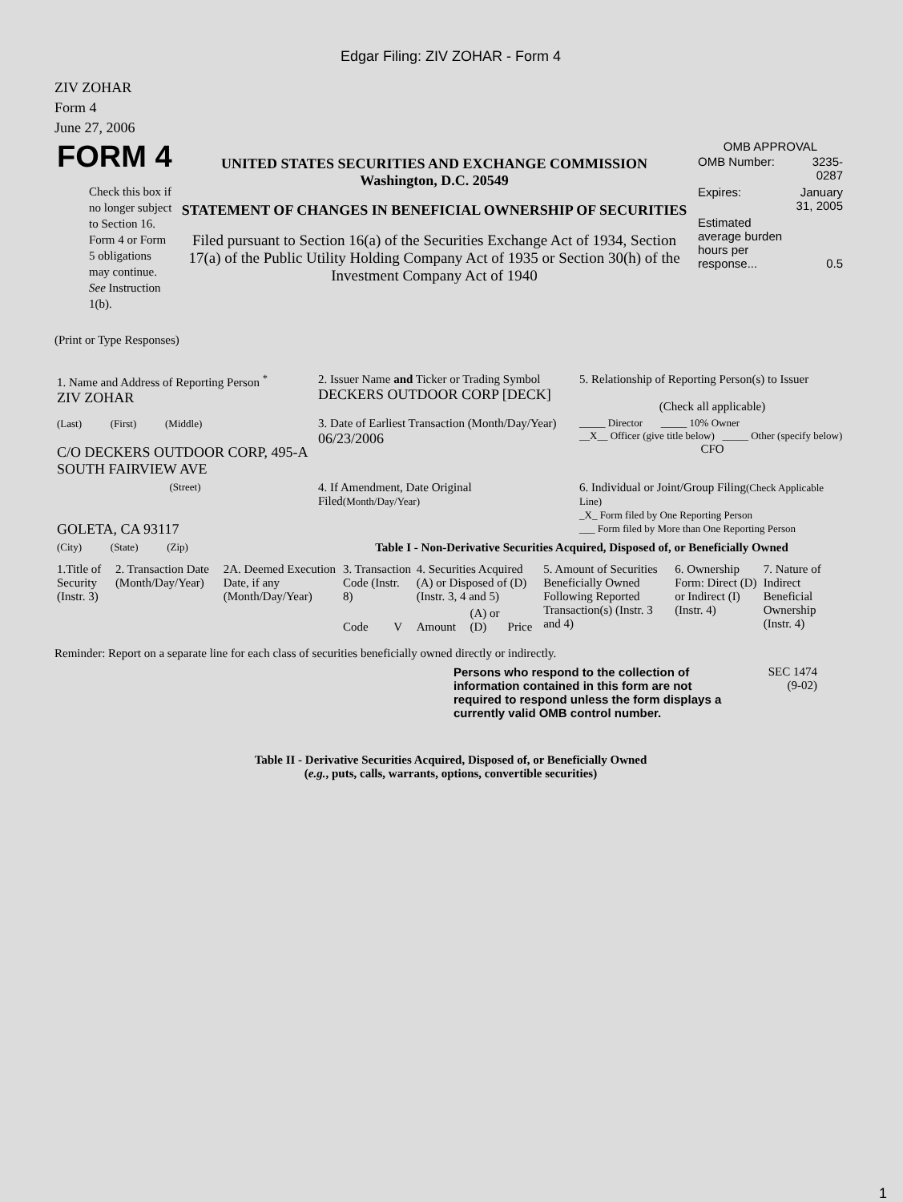Edgar Filing: ZIV ZOHAR - Form 4
ZIV ZOHAR
Form 4
June 27, 2006
| FORM 4 Check this box if no longer subject to Section 16. Form 4 or Form 5 obligations may continue. See Instruction 1(b). | UNITED STATES SECURITIES AND EXCHANGE COMMISSION Washington, D.C. 20549 STATEMENT OF CHANGES IN BENEFICIAL OWNERSHIP OF SECURITIES Filed pursuant to Section 16(a) of the Securities Exchange Act of 1934, Section 17(a) of the Public Utility Holding Company Act of 1935 or Section 30(h) of the Investment Company Act of 1940 | OMB APPROVAL / OMB Number: / 3235-0287 / / Expires: / January 31, 2005 / / Estimated average burden hours per response... / 0.5 / |
(Print or Type Responses)
| 1. Name and Address of Reporting Person <sup>*</sup> ZIV ZOHAR | 2. Issuer Name and Ticker or Trading Symbol DECKERS OUTDOOR CORP [DECK] | 5. Relationship of Reporting Person(s) to Issuer (Check all applicable) |
| (Last) (First) (Middle) C/O DECKERS OUTDOOR CORP, 495-A SOUTH FAIRVIEW AVE | 3. Date of Earliest Transaction (Month/Day/Year) 06/23/2006 | _____ Director _____ 10% Owner __X__ Officer (give title below) _____ Other (specify below) CFO |
| (Street) GOLETA, CA 93117 | 4. If Amendment, Date Original Filed (Month/Day/Year) | 6. Individual or Joint/Group Filing (Check Applicable Line) _X_ Form filed by One Reporting Person ___ Form filed by More than One Reporting Person |
| (City) (State) (Zip) | Table I - Non-Derivative Securities Acquired, Disposed of, or Beneficially Owned | |
| 1.Title of Security (Instr. 3) | 2. Transaction Date (Month/Day/Year) | 2A. Deemed Execution Date, if any (Month/Day/Year) | 3. Transaction Code (Instr. 8) | | 4. Securities Acquired (A) or Disposed of (D) (Instr. 3, 4 and 5) | | | 5. Amount of Securities Beneficially Owned Following Reported Transaction(s) (Instr. 3 and 4) | 6. Ownership Form: Direct (D) or Indirect (I) (Instr. 4) | 7. Nature of Indirect Beneficial Ownership (Instr. 4) |
| --- | --- | --- | --- | --- | --- | --- | --- | --- | --- | --- |
| | | | Code | V | Amount | (A) or (D) | Price | | | |
Reminder: Report on a separate line for each class of securities beneficially owned directly or indirectly.
| Persons who respond to the collection of information contained in this form are not required to respond unless the form displays a currently valid OMB control number. | SEC 1474 (9-02) |
Table II - Derivative Securities Acquired, Disposed of, or Beneficially Owned
(e.g., puts, calls, warrants, options, convertible securities)
1